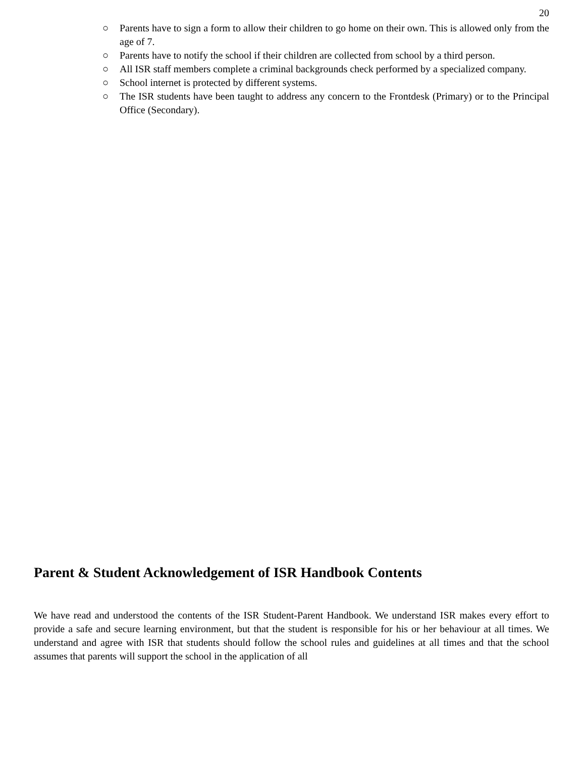20
○ Parents have to sign a form to allow their children to go home on their own. This is allowed only from the age of 7.
○ Parents have to notify the school if their children are collected from school by a third person.
○ All ISR staff members complete a criminal backgrounds check performed by a specialized company.
○ School internet is protected by different systems.
○ The ISR students have been taught to address any concern to the Frontdesk (Primary) or to the Principal Office (Secondary).
Parent & Student Acknowledgement of ISR Handbook Contents
We have read and understood the contents of the ISR Student-Parent Handbook. We understand ISR makes every effort to provide a safe and secure learning environment, but that the student is responsible for his or her behaviour at all times. We understand and agree with ISR that students should follow the school rules and guidelines at all times and that the school assumes that parents will support the school in the application of all